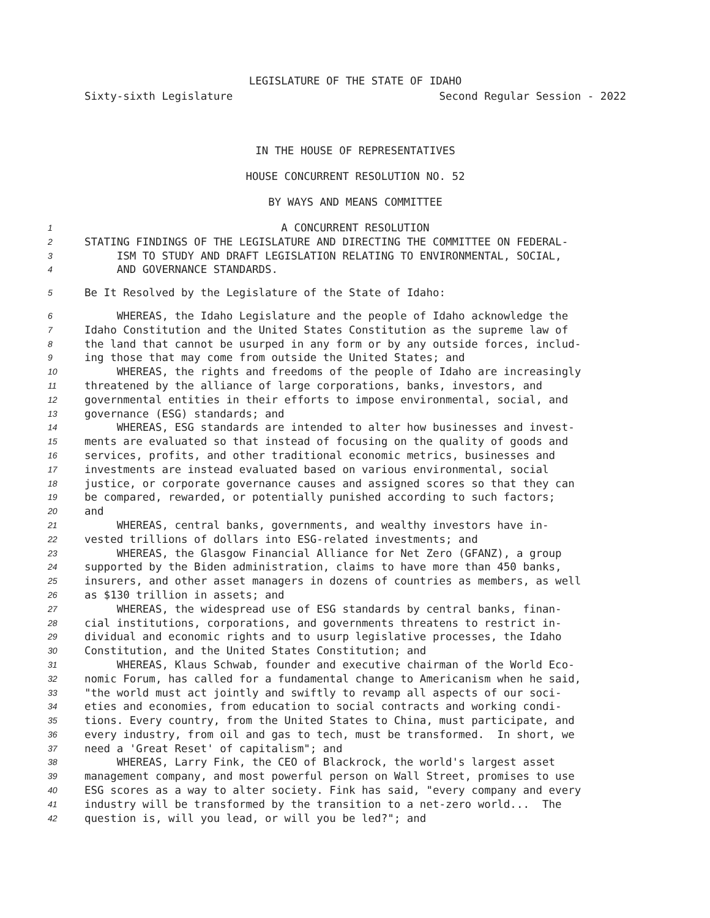LEGISLATURE OF THE STATE OF IDAHO
Sixty-sixth Legislature Second Regular Session - 2022
IN THE HOUSE OF REPRESENTATIVES
HOUSE CONCURRENT RESOLUTION NO. 52
BY WAYS AND MEANS COMMITTEE
1 A CONCURRENT RESOLUTION
2 STATING FINDINGS OF THE LEGISLATURE AND DIRECTING THE COMMITTEE ON FEDERAL-
3 ISM TO STUDY AND DRAFT LEGISLATION RELATING TO ENVIRONMENTAL, SOCIAL,
4 AND GOVERNANCE STANDARDS.
5 Be It Resolved by the Legislature of the State of Idaho:
6 WHEREAS, the Idaho Legislature and the people of Idaho acknowledge the
7 Idaho Constitution and the United States Constitution as the supreme law of
8 the land that cannot be usurped in any form or by any outside forces, includ-
9 ing those that may come from outside the United States; and
10 WHEREAS, the rights and freedoms of the people of Idaho are increasingly
11 threatened by the alliance of large corporations, banks, investors, and
12 governmental entities in their efforts to impose environmental, social, and
13 governance (ESG) standards; and
14 WHEREAS, ESG standards are intended to alter how businesses and invest-
15 ments are evaluated so that instead of focusing on the quality of goods and
16 services, profits, and other traditional economic metrics, businesses and
17 investments are instead evaluated based on various environmental, social
18 justice, or corporate governance causes and assigned scores so that they can
19 be compared, rewarded, or potentially punished according to such factors;
20 and
21 WHEREAS, central banks, governments, and wealthy investors have in-
22 vested trillions of dollars into ESG-related investments; and
23 WHEREAS, the Glasgow Financial Alliance for Net Zero (GFANZ), a group
24 supported by the Biden administration, claims to have more than 450 banks,
25 insurers, and other asset managers in dozens of countries as members, as well
26 as $130 trillion in assets; and
27 WHEREAS, the widespread use of ESG standards by central banks, finan-
28 cial institutions, corporations, and governments threatens to restrict in-
29 dividual and economic rights and to usurp legislative processes, the Idaho
30 Constitution, and the United States Constitution; and
31 WHEREAS, Klaus Schwab, founder and executive chairman of the World Eco-
32 nomic Forum, has called for a fundamental change to Americanism when he said,
33 "the world must act jointly and swiftly to revamp all aspects of our soci-
34 eties and economies, from education to social contracts and working condi-
35 tions. Every country, from the United States to China, must participate, and
36 every industry, from oil and gas to tech, must be transformed. In short, we
37 need a 'Great Reset' of capitalism"; and
38 WHEREAS, Larry Fink, the CEO of Blackrock, the world's largest asset
39 management company, and most powerful person on Wall Street, promises to use
40 ESG scores as a way to alter society. Fink has said, "every company and every
41 industry will be transformed by the transition to a net-zero world... The
42 question is, will you lead, or will you be led?"; and